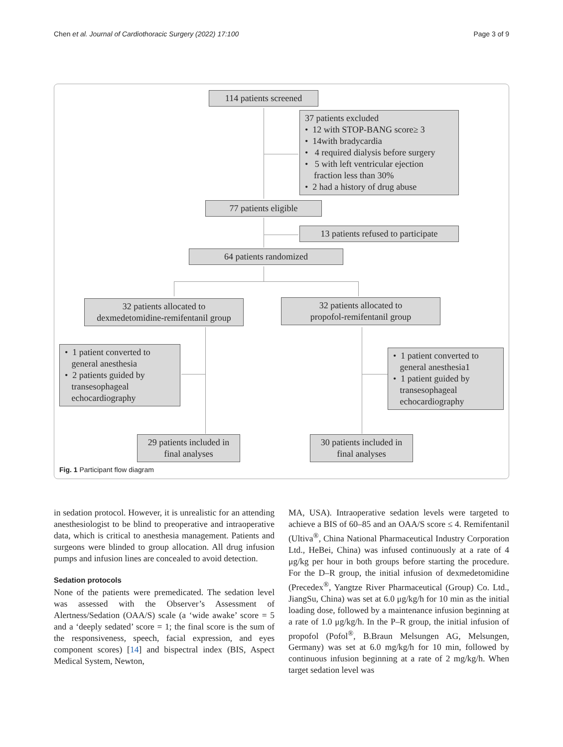Chen et al. Journal of Cardiothoracic Surgery (2022) 17:100 Page 3 of 9
114 patients screened
37 patients excluded
• 12 with STOP-BANG score≥ 3
• 14with bradycardia
• 4 required dialysis before surgery
• 5 with left ventricular ejection
fraction less than 30%
• 2 had a history of drug abuse
77 patients eligible
13 patients refused to participate
64 patients randomized
32 patients allocated to
dexmedetomidine-remifentanil group
32 patients allocated to
propofol-remifentanil group
• 1 patient converted to
general anesthesia
• 2 patients guided by
transesophageal
echocardiography
• 1 patient converted to
general anesthesia1
• 1 patient guided by
transesophageal
echocardiography
29 patients included in
final analyses
30 patients included in
final analyses
Fig. 1 Participant flow diagram
in sedation protocol. However, it is unrealistic for an attending anesthesiologist to be blind to preoperative and intraoperative data, which is critical to anesthesia management. Patients and surgeons were blinded to group allocation. All drug infusion pumps and infusion lines are concealed to avoid detection.
Sedation protocols
None of the patients were premedicated. The sedation level was assessed with the Observer’s Assessment of Alertness/Sedation (OAA/S) scale (a ‘wide awake’ score = 5 and a ‘deeply sedated’ score = 1; the final score is the sum of the responsiveness, speech, facial expression, and eyes component scores) [14] and bispectral index (BIS, Aspect Medical System, Newton,
MA, USA). Intraoperative sedation levels were targeted to achieve a BIS of 60–85 and an OAA/S score ≤ 4. Remifentanil (Ultiva<sup>®</sup>, China National Pharmaceutical Industry Corporation Ltd., HeBei, China) was infused continuously at a rate of 4 μg/kg per hour in both groups before starting the procedure. For the D–R group, the initial infusion of dexmedetomidine (Precedex<sup>®</sup>, Yangtze River Pharmaceutical (Group) Co. Ltd., JiangSu, China) was set at 6.0 μg/kg/h for 10 min as the initial loading dose, followed by a maintenance infusion beginning at a rate of 1.0 μg/kg/h. In the P–R group, the initial infusion of propofol (Pofol<sup>®</sup>, B.Braun Melsungen AG, Melsungen, Germany) was set at 6.0 mg/kg/h for 10 min, followed by continuous infusion beginning at a rate of 2 mg/kg/h. When target sedation level was